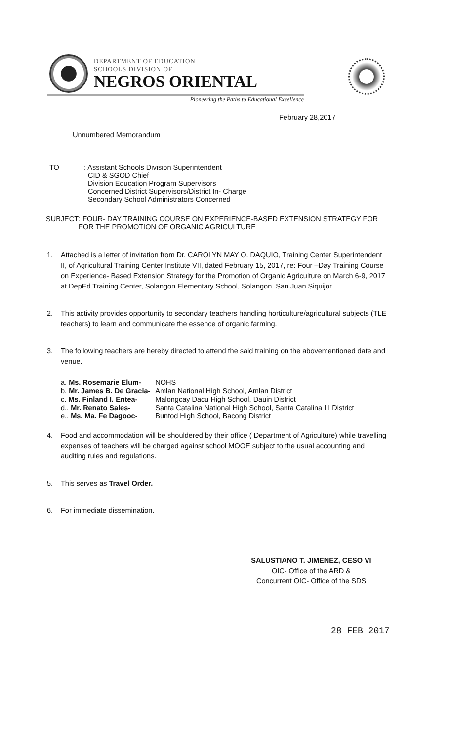DEPARTMENT OF EDUCATION
SCHOOLS DIVISION OF
NEGROS ORIENTAL
Pioneering the Paths to Educational Excellence
February 28,2017
Unnumbered Memorandum
TO : Assistant Schools Division Superintendent
CID & SGOD Chief
Division Education Program Supervisors
Concerned District Supervisors/District In- Charge
Secondary School Administrators Concerned
SUBJECT : FOUR- DAY TRAINING COURSE ON EXPERIENCE-BASED EXTENSION STRATEGY FOR FOR THE PROMOTION OF ORGANIC AGRICULTURE
1. Attached is a letter of invitation from Dr. CAROLYN MAY O. DAQUIO, Training Center Superintendent II, of Agricultural Training Center Institute VII, dated February 15, 2017, re: Four –Day Training Course on Experience- Based Extension Strategy for the Promotion of Organic Agriculture on March 6-9, 2017 at DepEd Training Center, Solangon Elementary School, Solangon, San Juan Siquijor.
2. This activity provides opportunity to secondary teachers handling horticulture/agricultural subjects (TLE teachers) to learn and communicate the essence of organic farming.
3. The following teachers are hereby directed to attend the said training on the abovementioned date and venue.
| a. Ms. Rosemarie Elum- | NOHS |
| b. Mr. James B. De Gracia- | Amlan National High School, Amlan District |
| c. Ms. Finland I. Entea- | Malongcay Dacu High School, Dauin District |
| d.. Mr. Renato Sales- | Santa Catalina National High School, Santa Catalina III District |
| e.. Ms. Ma. Fe Dagooc- | Buntod High School, Bacong District |
4. Food and accommodation will be shouldered by their office ( Department of Agriculture) while travelling expenses of teachers will be charged against school MOOE subject to the usual accounting and auditing rules and regulations.
5. This serves as Travel Order.
6. For immediate dissemination.
SALUSTIANO T. JIMENEZ, CESO VI
OIC- Office of the ARD &
Concurrent OIC- Office of the SDS
28 FEB 2017